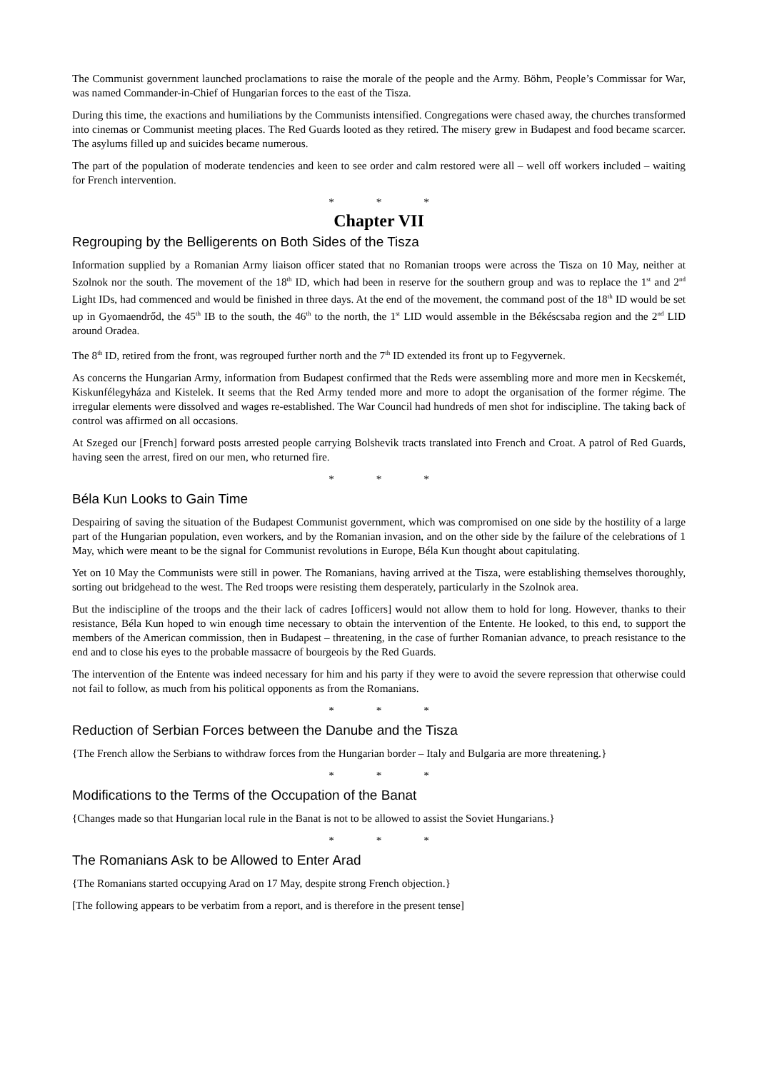The Communist government launched proclamations to raise the morale of the people and the Army. Böhm, People’s Commissar for War, was named Commander-in-Chief of Hungarian forces to the east of the Tisza.
During this time, the exactions and humiliations by the Communists intensified. Congregations were chased away, the churches transformed into cinemas or Communist meeting places. The Red Guards looted as they retired. The misery grew in Budapest and food became scarcer. The asylums filled up and suicides became numerous.
The part of the population of moderate tendencies and keen to see order and calm restored were all – well off workers included – waiting for French intervention.
* * *
Chapter VII
Regrouping by the Belligerents on Both Sides of the Tisza
Information supplied by a Romanian Army liaison officer stated that no Romanian troops were across the Tisza on 10 May, neither at Szolnok nor the south. The movement of the 18<sup>th</sup> ID, which had been in reserve for the southern group and was to replace the 1<sup>st</sup> and 2<sup>nd</sup> Light IDs, had commenced and would be finished in three days. At the end of the movement, the command post of the 18<sup>th</sup> ID would be set up in Gyomaendrőd, the 45<sup>th</sup> IB to the south, the 46<sup>th</sup> to the north, the 1<sup>st</sup> LID would assemble in the Békéscsaba region and the 2<sup>nd</sup> LID around Oradea.
The 8<sup>th</sup> ID, retired from the front, was regrouped further north and the 7<sup>th</sup> ID extended its front up to Fegyvernek.
As concerns the Hungarian Army, information from Budapest confirmed that the Reds were assembling more and more men in Kecskemét, Kiskunfélegyháza and Kistelek. It seems that the Red Army tended more and more to adopt the organisation of the former régime. The irregular elements were dissolved and wages re-established. The War Council had hundreds of men shot for indiscipline. The taking back of control was affirmed on all occasions.
At Szeged our [French] forward posts arrested people carrying Bolshevik tracts translated into French and Croat. A patrol of Red Guards, having seen the arrest, fired on our men, who returned fire.
* * *
Béla Kun Looks to Gain Time
Despairing of saving the situation of the Budapest Communist government, which was compromised on one side by the hostility of a large part of the Hungarian population, even workers, and by the Romanian invasion, and on the other side by the failure of the celebrations of 1 May, which were meant to be the signal for Communist revolutions in Europe, Béla Kun thought about capitulating.
Yet on 10 May the Communists were still in power. The Romanians, having arrived at the Tisza, were establishing themselves thoroughly, sorting out bridgehead to the west. The Red troops were resisting them desperately, particularly in the Szolnok area.
But the indiscipline of the troops and the their lack of cadres [officers] would not allow them to hold for long. However, thanks to their resistance, Béla Kun hoped to win enough time necessary to obtain the intervention of the Entente. He looked, to this end, to support the members of the American commission, then in Budapest – threatening, in the case of further Romanian advance, to preach resistance to the end and to close his eyes to the probable massacre of bourgeois by the Red Guards.
The intervention of the Entente was indeed necessary for him and his party if they were to avoid the severe repression that otherwise could not fail to follow, as much from his political opponents as from the Romanians.
* * *
Reduction of Serbian Forces between the Danube and the Tisza
{The French allow the Serbians to withdraw forces from the Hungarian border – Italy and Bulgaria are more threatening.}
* * *
Modifications to the Terms of the Occupation of the Banat
{Changes made so that Hungarian local rule in the Banat is not to be allowed to assist the Soviet Hungarians.}
* * *
The Romanians Ask to be Allowed to Enter Arad
{The Romanians started occupying Arad on 17 May, despite strong French objection.}
[The following appears to be verbatim from a report, and is therefore in the present tense]